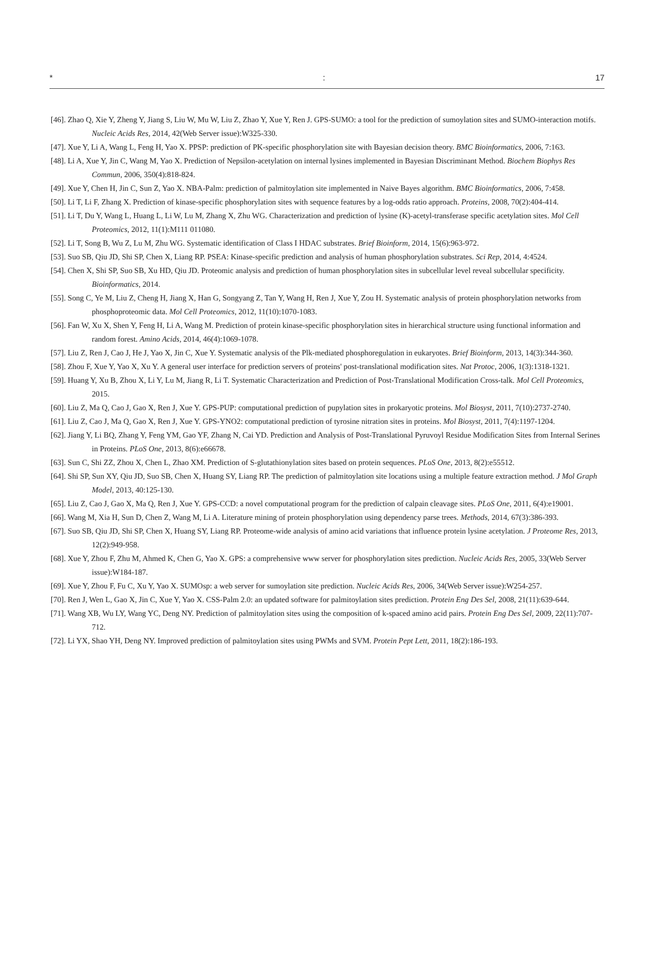*: 17
[46]. Zhao Q, Xie Y, Zheng Y, Jiang S, Liu W, Mu W, Liu Z, Zhao Y, Xue Y, Ren J. GPS-SUMO: a tool for the prediction of sumoylation sites and SUMO-interaction motifs. Nucleic Acids Res, 2014, 42(Web Server issue):W325-330.
[47]. Xue Y, Li A, Wang L, Feng H, Yao X. PPSP: prediction of PK-specific phosphorylation site with Bayesian decision theory. BMC Bioinformatics, 2006, 7:163.
[48]. Li A, Xue Y, Jin C, Wang M, Yao X. Prediction of Nepsilon-acetylation on internal lysines implemented in Bayesian Discriminant Method. Biochem Biophys Res Commun, 2006, 350(4):818-824.
[49]. Xue Y, Chen H, Jin C, Sun Z, Yao X. NBA-Palm: prediction of palmitoylation site implemented in Naive Bayes algorithm. BMC Bioinformatics, 2006, 7:458.
[50]. Li T, Li F, Zhang X. Prediction of kinase-specific phosphorylation sites with sequence features by a log-odds ratio approach. Proteins, 2008, 70(2):404-414.
[51]. Li T, Du Y, Wang L, Huang L, Li W, Lu M, Zhang X, Zhu WG. Characterization and prediction of lysine (K)-acetyl-transferase specific acetylation sites. Mol Cell Proteomics, 2012, 11(1):M111 011080.
[52]. Li T, Song B, Wu Z, Lu M, Zhu WG. Systematic identification of Class I HDAC substrates. Brief Bioinform, 2014, 15(6):963-972.
[53]. Suo SB, Qiu JD, Shi SP, Chen X, Liang RP. PSEA: Kinase-specific prediction and analysis of human phosphorylation substrates. Sci Rep, 2014, 4:4524.
[54]. Chen X, Shi SP, Suo SB, Xu HD, Qiu JD. Proteomic analysis and prediction of human phosphorylation sites in subcellular level reveal subcellular specificity. Bioinformatics, 2014.
[55]. Song C, Ye M, Liu Z, Cheng H, Jiang X, Han G, Songyang Z, Tan Y, Wang H, Ren J, Xue Y, Zou H. Systematic analysis of protein phosphorylation networks from phosphoproteomic data. Mol Cell Proteomics, 2012, 11(10):1070-1083.
[56]. Fan W, Xu X, Shen Y, Feng H, Li A, Wang M. Prediction of protein kinase-specific phosphorylation sites in hierarchical structure using functional information and random forest. Amino Acids, 2014, 46(4):1069-1078.
[57]. Liu Z, Ren J, Cao J, He J, Yao X, Jin C, Xue Y. Systematic analysis of the Plk-mediated phosphoregulation in eukaryotes. Brief Bioinform, 2013, 14(3):344-360.
[58]. Zhou F, Xue Y, Yao X, Xu Y. A general user interface for prediction servers of proteins' post-translational modification sites. Nat Protoc, 2006, 1(3):1318-1321.
[59]. Huang Y, Xu B, Zhou X, Li Y, Lu M, Jiang R, Li T. Systematic Characterization and Prediction of Post-Translational Modification Cross-talk. Mol Cell Proteomics, 2015.
[60]. Liu Z, Ma Q, Cao J, Gao X, Ren J, Xue Y. GPS-PUP: computational prediction of pupylation sites in prokaryotic proteins. Mol Biosyst, 2011, 7(10):2737-2740.
[61]. Liu Z, Cao J, Ma Q, Gao X, Ren J, Xue Y. GPS-YNO2: computational prediction of tyrosine nitration sites in proteins. Mol Biosyst, 2011, 7(4):1197-1204.
[62]. Jiang Y, Li BQ, Zhang Y, Feng YM, Gao YF, Zhang N, Cai YD. Prediction and Analysis of Post-Translational Pyruvoyl Residue Modification Sites from Internal Serines in Proteins. PLoS One, 2013, 8(6):e66678.
[63]. Sun C, Shi ZZ, Zhou X, Chen L, Zhao XM. Prediction of S-glutathionylation sites based on protein sequences. PLoS One, 2013, 8(2):e55512.
[64]. Shi SP, Sun XY, Qiu JD, Suo SB, Chen X, Huang SY, Liang RP. The prediction of palmitoylation site locations using a multiple feature extraction method. J Mol Graph Model, 2013, 40:125-130.
[65]. Liu Z, Cao J, Gao X, Ma Q, Ren J, Xue Y. GPS-CCD: a novel computational program for the prediction of calpain cleavage sites. PLoS One, 2011, 6(4):e19001.
[66]. Wang M, Xia H, Sun D, Chen Z, Wang M, Li A. Literature mining of protein phosphorylation using dependency parse trees. Methods, 2014, 67(3):386-393.
[67]. Suo SB, Qiu JD, Shi SP, Chen X, Huang SY, Liang RP. Proteome-wide analysis of amino acid variations that influence protein lysine acetylation. J Proteome Res, 2013, 12(2):949-958.
[68]. Xue Y, Zhou F, Zhu M, Ahmed K, Chen G, Yao X. GPS: a comprehensive www server for phosphorylation sites prediction. Nucleic Acids Res, 2005, 33(Web Server issue):W184-187.
[69]. Xue Y, Zhou F, Fu C, Xu Y, Yao X. SUMOsp: a web server for sumoylation site prediction. Nucleic Acids Res, 2006, 34(Web Server issue):W254-257.
[70]. Ren J, Wen L, Gao X, Jin C, Xue Y, Yao X. CSS-Palm 2.0: an updated software for palmitoylation sites prediction. Protein Eng Des Sel, 2008, 21(11):639-644.
[71]. Wang XB, Wu LY, Wang YC, Deng NY. Prediction of palmitoylation sites using the composition of k-spaced amino acid pairs. Protein Eng Des Sel, 2009, 22(11):707-712.
[72]. Li YX, Shao YH, Deng NY. Improved prediction of palmitoylation sites using PWMs and SVM. Protein Pept Lett, 2011, 18(2):186-193.